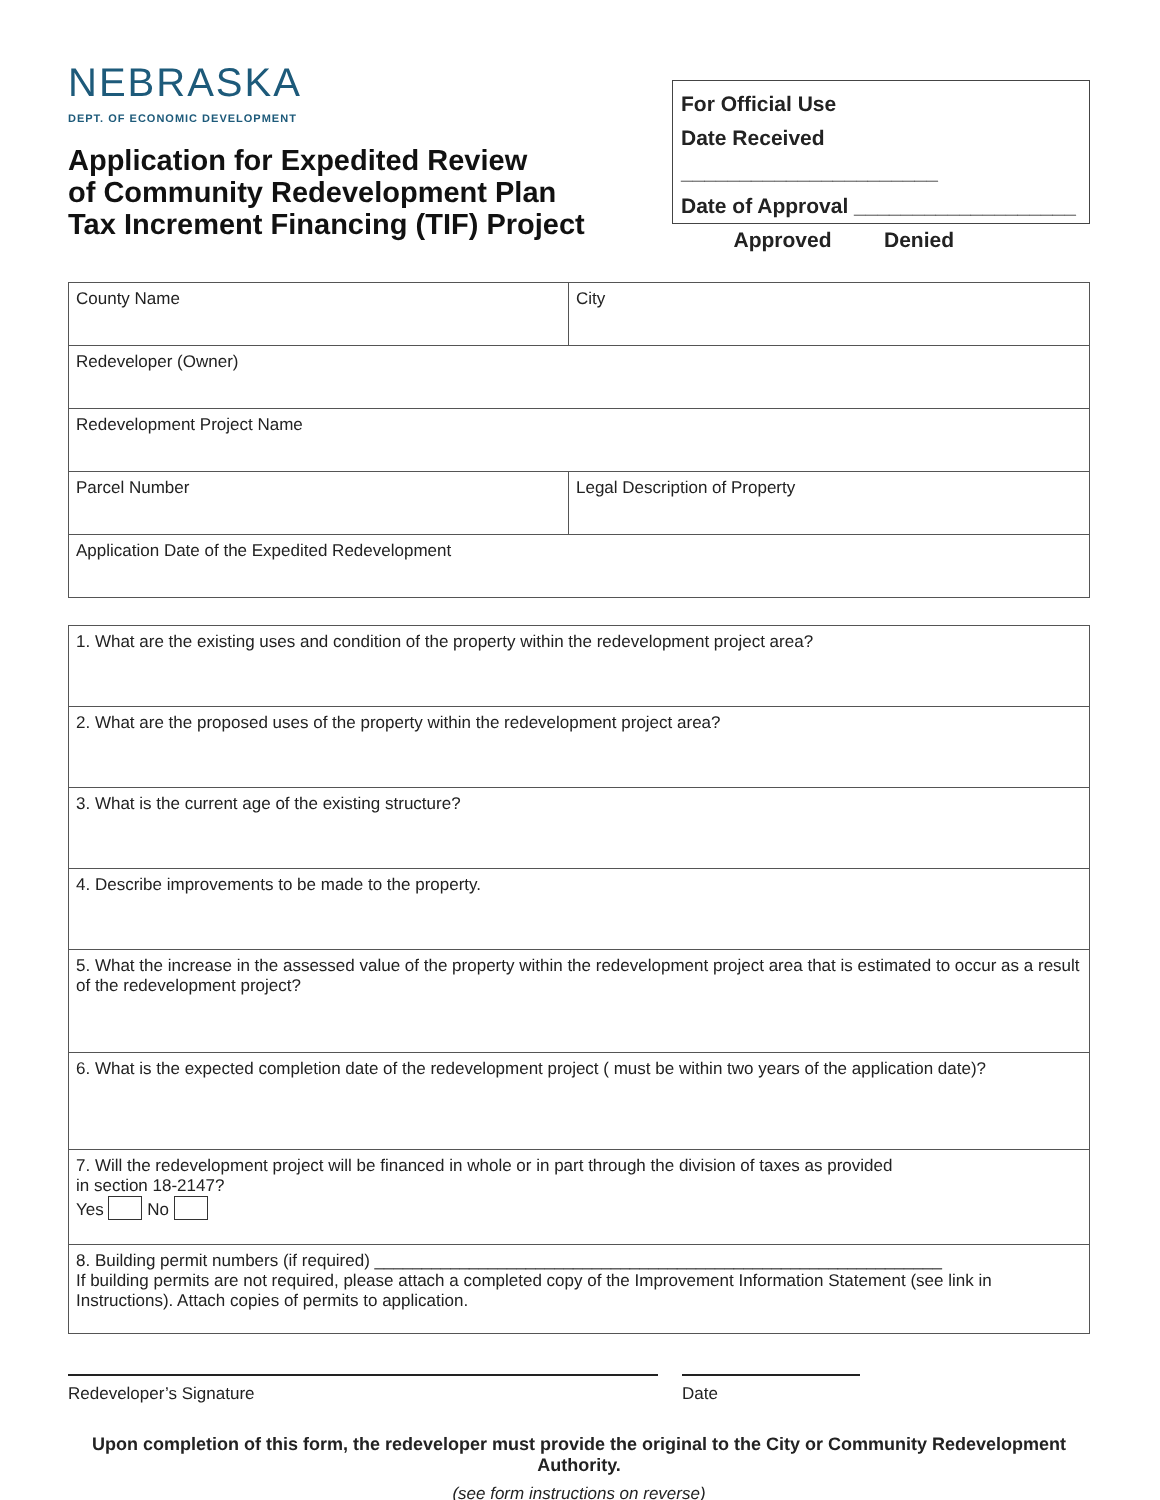NEBRASKA
DEPT. OF ECONOMIC DEVELOPMENT
Application for Expedited Review
of Community Redevelopment Plan
Tax Increment Financing (TIF) Project
For Official Use
Date Received ______________________
Date of Approval ___________________
Approved Denied
| County Name | City |
| Redeveloper (Owner) | |
| Redevelopment Project Name | |
| Parcel Number | Legal Description of Property |
| Application Date of the Expedited Redevelopment | |
| 1. What are the existing uses and condition of the property within the redevelopment project area? |
| 2. What are the proposed uses of the property within the redevelopment project area? |
| 3. What is the current age of the existing structure? |
| 4. Describe improvements to be made to the property. |
| 5. What the increase in the assessed value of the property within the redevelopment project area that is estimated to occur as a result of the redevelopment project? |
| 6. What is the expected completion date of the redevelopment project ( must be within two years of the application date)? |
| 7. Will the redevelopment project will be financed in whole or in part through the division of taxes as provided in section 18-2147? Yes No |
| 8. Building permit numbers (if required) ____________________________________________________________ If building permits are not required, please attach a completed copy of the Improvement Information Statement (see link in Instructions). Attach copies of permits to application. |
Redeveloper’s Signature Date
Upon completion of this form, the redeveloper must provide the original to the City or Community Redevelopment Authority.
(see form instructions on reverse)